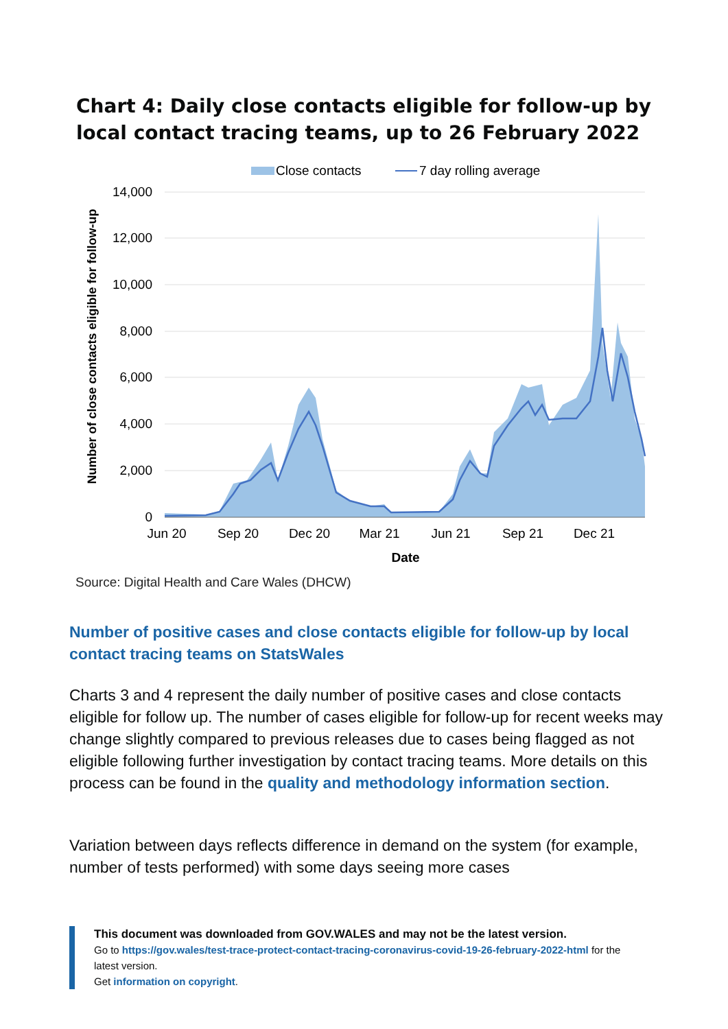Chart 4: Daily close contacts eligible for follow-up by local contact tracing teams, up to 26 February 2022
Close contacts
7 day rolling average
14,000
12,000
10,000
8,000
6,000
4,000
2,000
0
Jun 20
Sep 20
Dec 20
Mar 21
Jun 21
Sep 21
Dec 21
Date
Number of close contacts eligible for follow-up
Source: Digital Health and Care Wales (DHCW)
Number of positive cases and close contacts eligible for follow-up by local contact tracing teams on StatsWales
Charts 3 and 4 represent the daily number of positive cases and close contacts eligible for follow up. The number of cases eligible for follow-up for recent weeks may change slightly compared to previous releases due to cases being flagged as not eligible following further investigation by contact tracing teams. More details on this process can be found in the quality and methodology information section.
Variation between days reflects difference in demand on the system (for example, number of tests performed) with some days seeing more cases
This document was downloaded from GOV.WALES and may not be the latest version.
Go to https://gov.wales/test-trace-protect-contact-tracing-coronavirus-covid-19-26-february-2022-html for the latest version.
Get information on copyright.